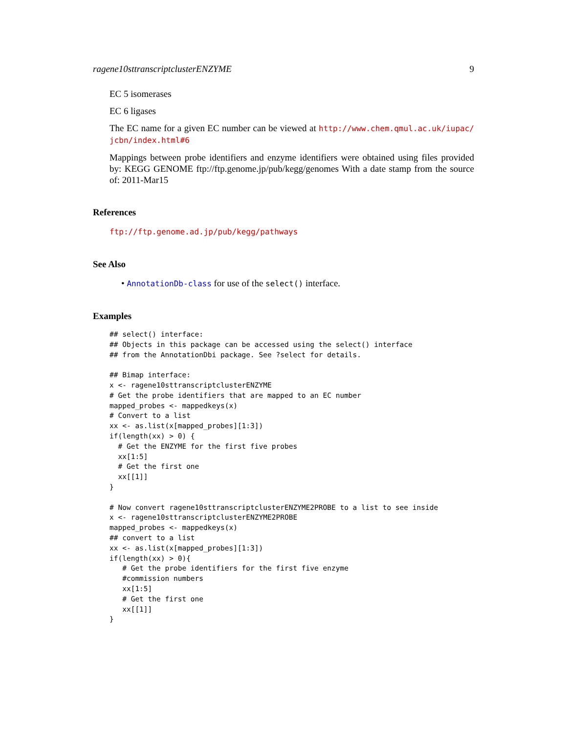ragene10sttranscriptclusterENZYME 9
EC 5 isomerases
EC 6 ligases
The EC name for a given EC number can be viewed at http://www.chem.qmul.ac.uk/iupac/ jcbn/index.html#6
Mappings between probe identifiers and enzyme identifiers were obtained using files provided by: KEGG GENOME ftp://ftp.genome.jp/pub/kegg/genomes With a date stamp from the source of: 2011-Mar15
References
ftp://ftp.genome.ad.jp/pub/kegg/pathways
See Also
• AnnotationDb-class for use of the select() interface.
Examples
## select() interface:
## Objects in this package can be accessed using the select() interface
## from the AnnotationDbi package. See ?select for details.

## Bimap interface:
x <- ragene10sttranscriptclusterENZYME
# Get the probe identifiers that are mapped to an EC number
mapped_probes <- mappedkeys(x)
# Convert to a list
xx <- as.list(x[mapped_probes][1:3])
if(length(xx) > 0) {
  # Get the ENZYME for the first five probes
  xx[1:5]
  # Get the first one
  xx[[1]]
}

# Now convert ragene10sttranscriptclusterENZYME2PROBE to a list to see inside
x <- ragene10sttranscriptclusterENZYME2PROBE
mapped_probes <- mappedkeys(x)
## convert to a list
xx <- as.list(x[mapped_probes][1:3])
if(length(xx) > 0){
   # Get the probe identifiers for the first five enzyme
   #commission numbers
   xx[1:5]
   # Get the first one
   xx[[1]]
}